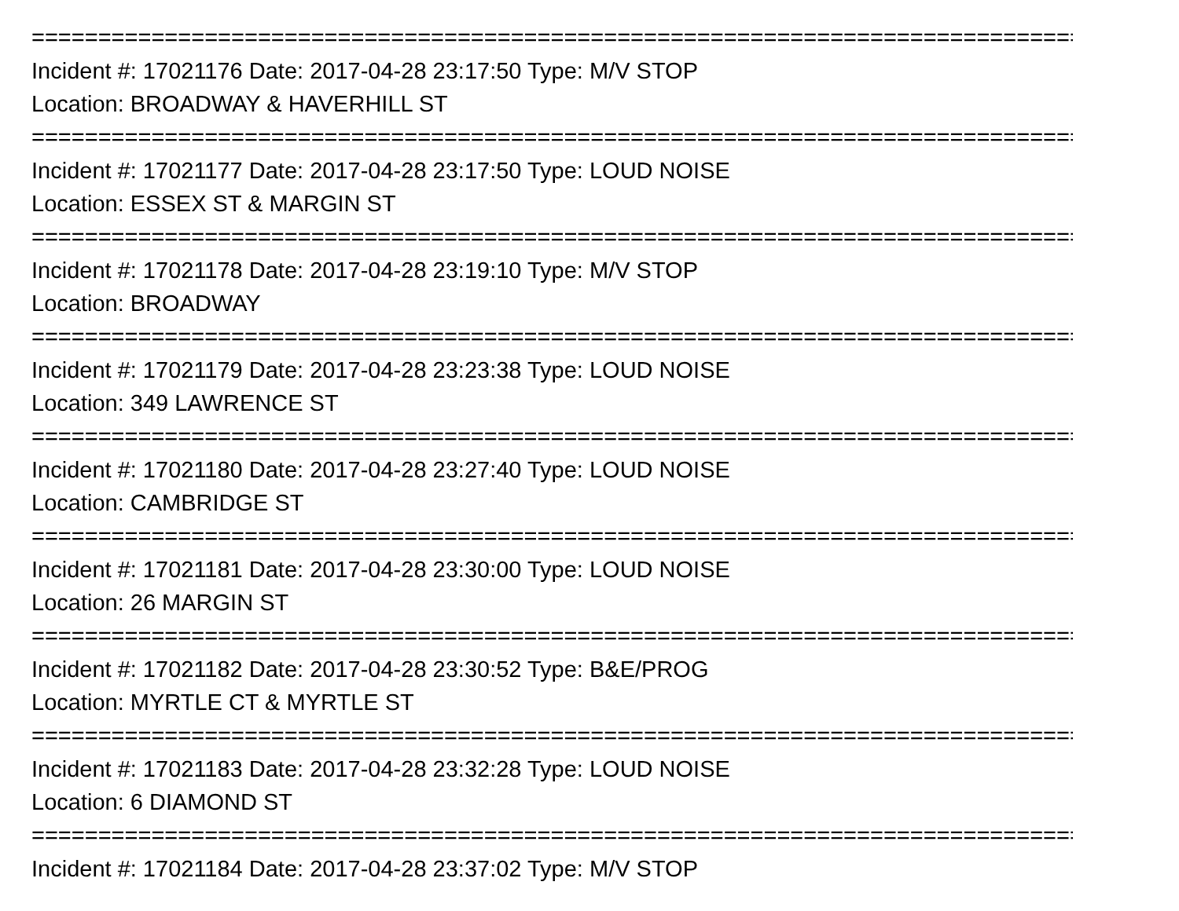================================================================================
Incident #: 17021176 Date: 2017-04-28 23:17:50 Type: M/V STOP
Location: BROADWAY & HAVERHILL ST
================================================================================
Incident #: 17021177 Date: 2017-04-28 23:17:50 Type: LOUD NOISE
Location: ESSEX ST & MARGIN ST
================================================================================
Incident #: 17021178 Date: 2017-04-28 23:19:10 Type: M/V STOP
Location: BROADWAY
================================================================================
Incident #: 17021179 Date: 2017-04-28 23:23:38 Type: LOUD NOISE
Location: 349 LAWRENCE ST
================================================================================
Incident #: 17021180 Date: 2017-04-28 23:27:40 Type: LOUD NOISE
Location: CAMBRIDGE ST
================================================================================
Incident #: 17021181 Date: 2017-04-28 23:30:00 Type: LOUD NOISE
Location: 26 MARGIN ST
================================================================================
Incident #: 17021182 Date: 2017-04-28 23:30:52 Type: B&E/PROG
Location: MYRTLE CT & MYRTLE ST
================================================================================
Incident #: 17021183 Date: 2017-04-28 23:32:28 Type: LOUD NOISE
Location: 6 DIAMOND ST
================================================================================
Incident #: 17021184 Date: 2017-04-28 23:37:02 Type: M/V STOP